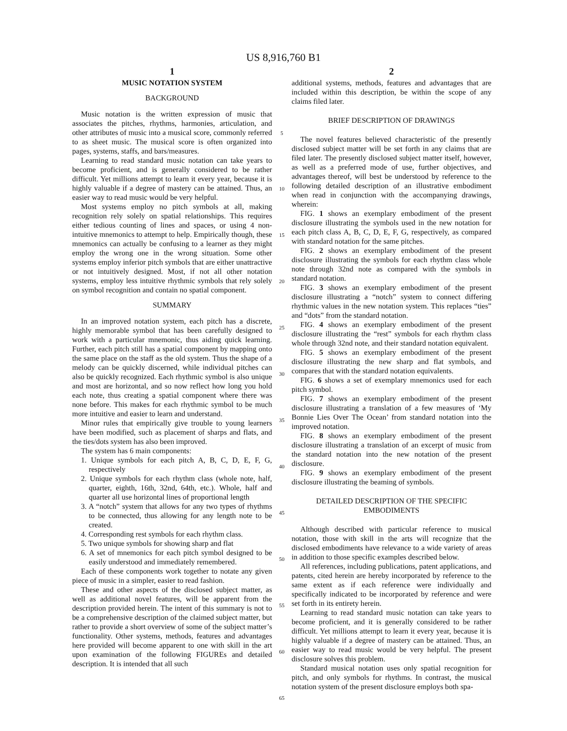US 8,916,760 B1
1
MUSIC NOTATION SYSTEM
BACKGROUND
Music notation is the written expression of music that associates the pitches, rhythms, harmonies, articulation, and other attributes of music into a musical score, commonly referred to as sheet music. The musical score is often organized into pages, systems, staffs, and bars/measures.
Learning to read standard music notation can take years to become proficient, and is generally considered to be rather difficult. Yet millions attempt to learn it every year, because it is highly valuable if a degree of mastery can be attained. Thus, an easier way to read music would be very helpful.
Most systems employ no pitch symbols at all, making recognition rely solely on spatial relationships. This requires either tedious counting of lines and spaces, or using 4 non-intuitive mnemonics to attempt to help. Empirically though, these mnemonics can actually be confusing to a learner as they might employ the wrong one in the wrong situation. Some other systems employ inferior pitch symbols that are either unattractive or not intuitively designed. Most, if not all other notation systems, employ less intuitive rhythmic symbols that rely solely on symbol recognition and contain no spatial component.
SUMMARY
In an improved notation system, each pitch has a discrete, highly memorable symbol that has been carefully designed to work with a particular mnemonic, thus aiding quick learning. Further, each pitch still has a spatial component by mapping onto the same place on the staff as the old system. Thus the shape of a melody can be quickly discerned, while individual pitches can also be quickly recognized. Each rhythmic symbol is also unique and most are horizontal, and so now reflect how long you hold each note, thus creating a spatial component where there was none before. This makes for each rhythmic symbol to be much more intuitive and easier to learn and understand.
Minor rules that empirically give trouble to young learners have been modified, such as placement of sharps and flats, and the ties/dots system has also been improved.
The system has 6 main components:
1. Unique symbols for each pitch A, B, C, D, E, F, G, respectively
2. Unique symbols for each rhythm class (whole note, half, quarter, eighth, 16th, 32nd, 64th, etc.). Whole, half and quarter all use horizontal lines of proportional length
3. A “notch” system that allows for any two types of rhythms to be connected, thus allowing for any length note to be created.
4. Corresponding rest symbols for each rhythm class.
5. Two unique symbols for showing sharp and flat
6. A set of mnemonics for each pitch symbol designed to be easily understood and immediately remembered.
Each of these components work together to notate any given piece of music in a simpler, easier to read fashion.
These and other aspects of the disclosed subject matter, as well as additional novel features, will be apparent from the description provided herein. The intent of this summary is not to be a comprehensive description of the claimed subject matter, but rather to provide a short overview of some of the subject matter’s functionality. Other systems, methods, features and advantages here provided will become apparent to one with skill in the art upon examination of the following FIGUREs and detailed description. It is intended that all such
5
10
15
20
25
30
35
40
45
50
55
60
65
2
additional systems, methods, features and advantages that are included within this description, be within the scope of any claims filed later.
BRIEF DESCRIPTION OF DRAWINGS
The novel features believed characteristic of the presently disclosed subject matter will be set forth in any claims that are filed later. The presently disclosed subject matter itself, however, as well as a preferred mode of use, further objectives, and advantages thereof, will best be understood by reference to the following detailed description of an illustrative embodiment when read in conjunction with the accompanying drawings, wherein:
FIG. 1 shows an exemplary embodiment of the present disclosure illustrating the symbols used in the new notation for each pitch class A, B, C, D, E, F, G, respectively, as compared with standard notation for the same pitches.
FIG. 2 shows an exemplary embodiment of the present disclosure illustrating the symbols for each rhythm class whole note through 32nd note as compared with the symbols in standard notation.
FIG. 3 shows an exemplary embodiment of the present disclosure illustrating a “notch” system to connect differing rhythmic values in the new notation system. This replaces “ties” and “dots” from the standard notation.
FIG. 4 shows an exemplary embodiment of the present disclosure illustrating the “rest” symbols for each rhythm class whole through 32nd note, and their standard notation equivalent.
FIG. 5 shows an exemplary embodiment of the present disclosure illustrating the new sharp and flat symbols, and compares that with the standard notation equivalents.
FIG. 6 shows a set of exemplary mnemonics used for each pitch symbol.
FIG. 7 shows an exemplary embodiment of the present disclosure illustrating a translation of a few measures of ‘My Bonnie Lies Over The Ocean’ from standard notation into the improved notation.
FIG. 8 shows an exemplary embodiment of the present disclosure illustrating a translation of an excerpt of music from the standard notation into the new notation of the present disclosure.
FIG. 9 shows an exemplary embodiment of the present disclosure illustrating the beaming of symbols.
DETAILED DESCRIPTION OF THE SPECIFIC EMBODIMENTS
Although described with particular reference to musical notation, those with skill in the arts will recognize that the disclosed embodiments have relevance to a wide variety of areas in addition to those specific examples described below.
All references, including publications, patent applications, and patents, cited herein are hereby incorporated by reference to the same extent as if each reference were individually and specifically indicated to be incorporated by reference and were set forth in its entirety herein.
Learning to read standard music notation can take years to become proficient, and it is generally considered to be rather difficult. Yet millions attempt to learn it every year, because it is highly valuable if a degree of mastery can be attained. Thus, an easier way to read music would be very helpful. The present disclosure solves this problem.
Standard musical notation uses only spatial recognition for pitch, and only symbols for rhythms. In contrast, the musical notation system of the present disclosure employs both spa-